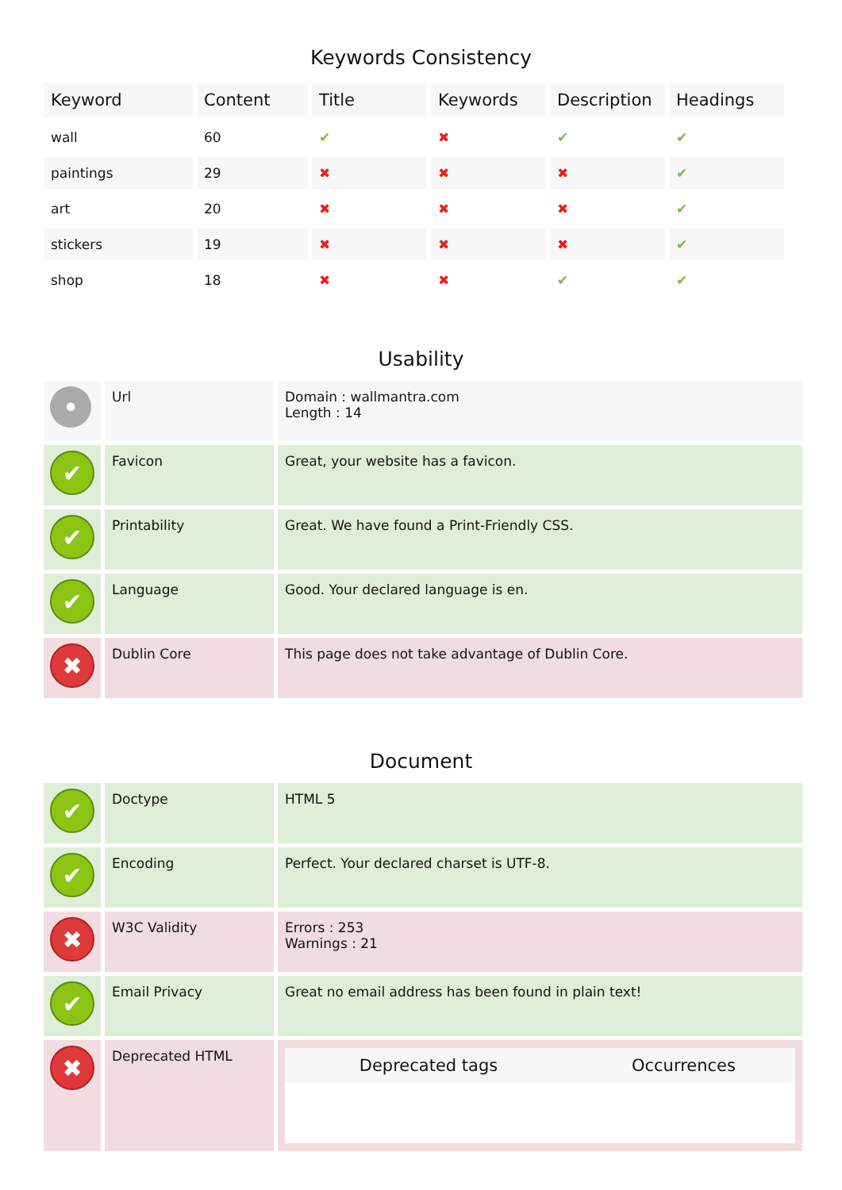Keywords Consistency
| Keyword | Content | Title | Keywords | Description | Headings |
| --- | --- | --- | --- | --- | --- |
| wall | 60 | ✔ | ✖ | ✔ | ✔ |
| paintings | 29 | ✖ | ✖ | ✖ | ✔ |
| art | 20 | ✖ | ✖ | ✖ | ✔ |
| stickers | 19 | ✖ | ✖ | ✖ | ✔ |
| shop | 18 | ✖ | ✖ | ✔ | ✔ |
Usability
| • | Url | Domain : wallmantra.com Length : 14 |
| ✔ | Favicon | Great, your website has a favicon. |
| ✔ | Printability | Great. We have found a Print-Friendly CSS. |
| ✔ | Language | Good. Your declared language is en. |
| ✖ | Dublin Core | This page does not take advantage of Dublin Core. |
Document
| ✔ | Doctype | HTML 5 |
| ✔ | Encoding | Perfect. Your declared charset is UTF-8. |
| ✖ | W3C Validity | Errors : 253 Warnings : 21 |
| ✔ | Email Privacy | Great no email address has been found in plain text! |
| ✖ | Deprecated HTML | / Deprecated tags / Occurrences / / --- / --- / |